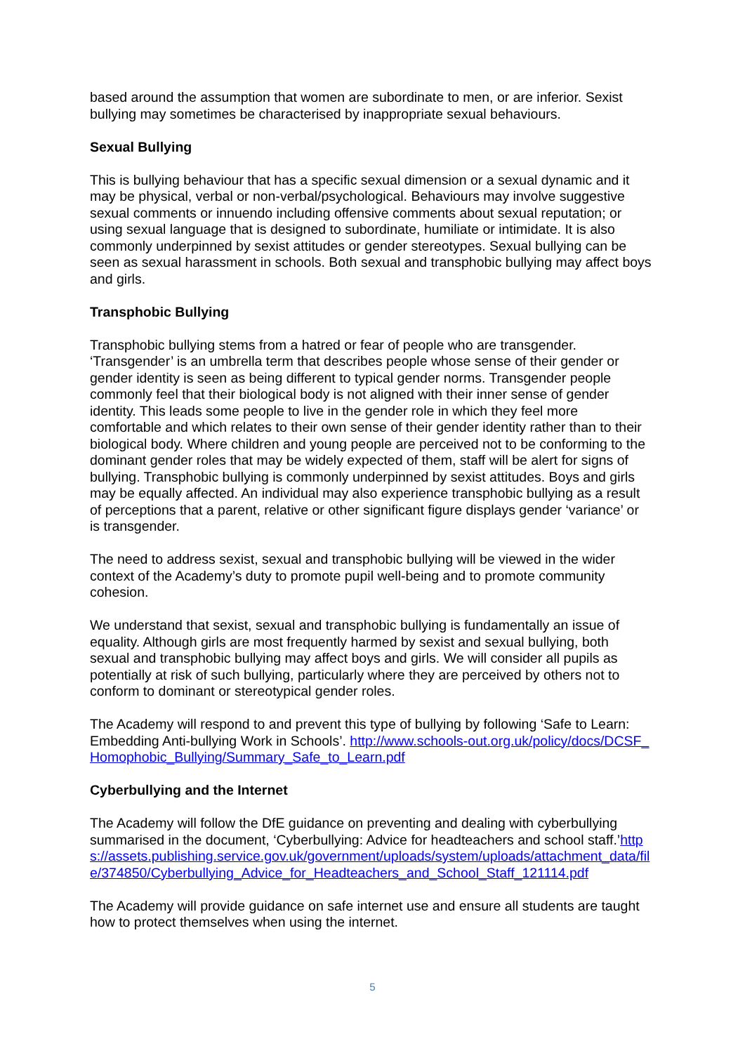based around the assumption that women are subordinate to men, or are inferior. Sexist bullying may sometimes be characterised by inappropriate sexual behaviours.
Sexual Bullying
This is bullying behaviour that has a specific sexual dimension or a sexual dynamic and it may be physical, verbal or non-verbal/psychological. Behaviours may involve suggestive sexual comments or innuendo including offensive comments about sexual reputation; or using sexual language that is designed to subordinate, humiliate or intimidate. It is also commonly underpinned by sexist attitudes or gender stereotypes. Sexual bullying can be seen as sexual harassment in schools. Both sexual and transphobic bullying may affect boys and girls.
Transphobic Bullying
Transphobic bullying stems from a hatred or fear of people who are transgender. ‘Transgender’ is an umbrella term that describes people whose sense of their gender or gender identity is seen as being different to typical gender norms. Transgender people commonly feel that their biological body is not aligned with their inner sense of gender identity. This leads some people to live in the gender role in which they feel more comfortable and which relates to their own sense of their gender identity rather than to their biological body. Where children and young people are perceived not to be conforming to the dominant gender roles that may be widely expected of them, staff will be alert for signs of bullying. Transphobic bullying is commonly underpinned by sexist attitudes. Boys and girls may be equally affected. An individual may also experience transphobic bullying as a result of perceptions that a parent, relative or other significant figure displays gender ‘variance’ or is transgender.
The need to address sexist, sexual and transphobic bullying will be viewed in the wider context of the Academy’s duty to promote pupil well-being and to promote community cohesion.
We understand that sexist, sexual and transphobic bullying is fundamentally an issue of equality. Although girls are most frequently harmed by sexist and sexual bullying, both sexual and transphobic bullying may affect boys and girls. We will consider all pupils as potentially at risk of such bullying, particularly where they are perceived by others not to conform to dominant or stereotypical gender roles.
The Academy will respond to and prevent this type of bullying by following ‘Safe to Learn: Embedding Anti-bullying Work in Schools’. http://www.schools-out.org.uk/policy/docs/DCSF_Homophobic_Bullying/Summary_Safe_to_Learn.pdf
Cyberbullying and the Internet
The Academy will follow the DfE guidance on preventing and dealing with cyberbullying summarised in the document, ‘Cyberbullying: Advice for headteachers and school staff.’https://assets.publishing.service.gov.uk/government/uploads/system/uploads/attachment_data/file/374850/Cyberbullying_Advice_for_Headteachers_and_School_Staff_121114.pdf
The Academy will provide guidance on safe internet use and ensure all students are taught how to protect themselves when using the internet.
5